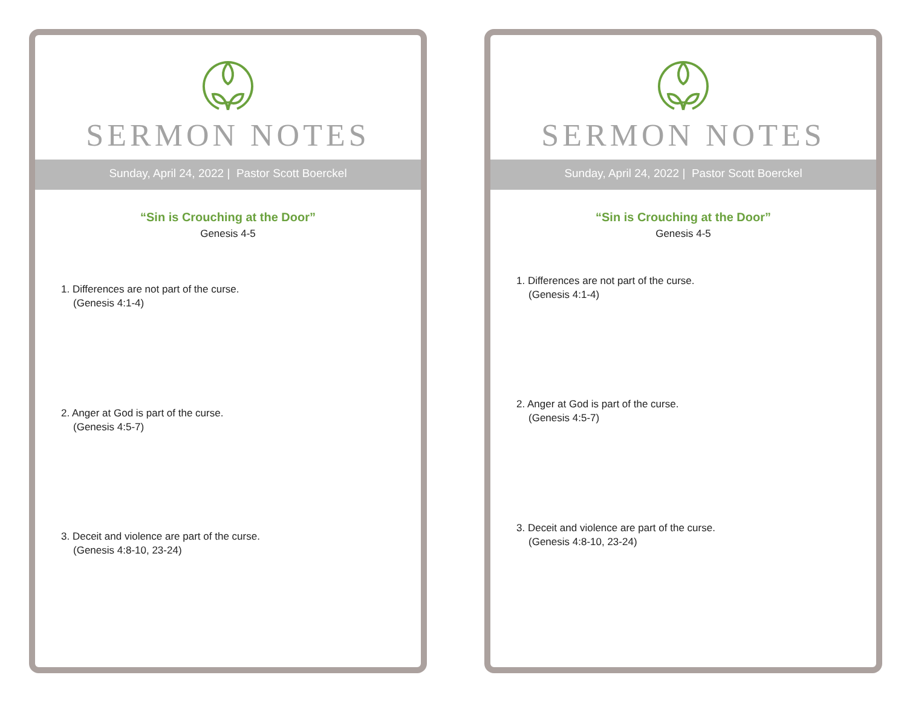SERMON NOTES
Sunday, April 24, 2022 | Pastor Scott Boerckel
“Sin is Crouching at the Door”
Genesis 4-5
1. Differences are not part of the curse.
(Genesis 4:1-4)
2. Anger at God is part of the curse.
(Genesis 4:5-7)
3. Deceit and violence are part of the curse.
(Genesis 4:8-10, 23-24)
SERMON NOTES
Sunday, April 24, 2022 | Pastor Scott Boerckel
“Sin is Crouching at the Door”
Genesis 4-5
1. Differences are not part of the curse.
(Genesis 4:1-4)
2. Anger at God is part of the curse.
(Genesis 4:5-7)
3. Deceit and violence are part of the curse.
(Genesis 4:8-10, 23-24)